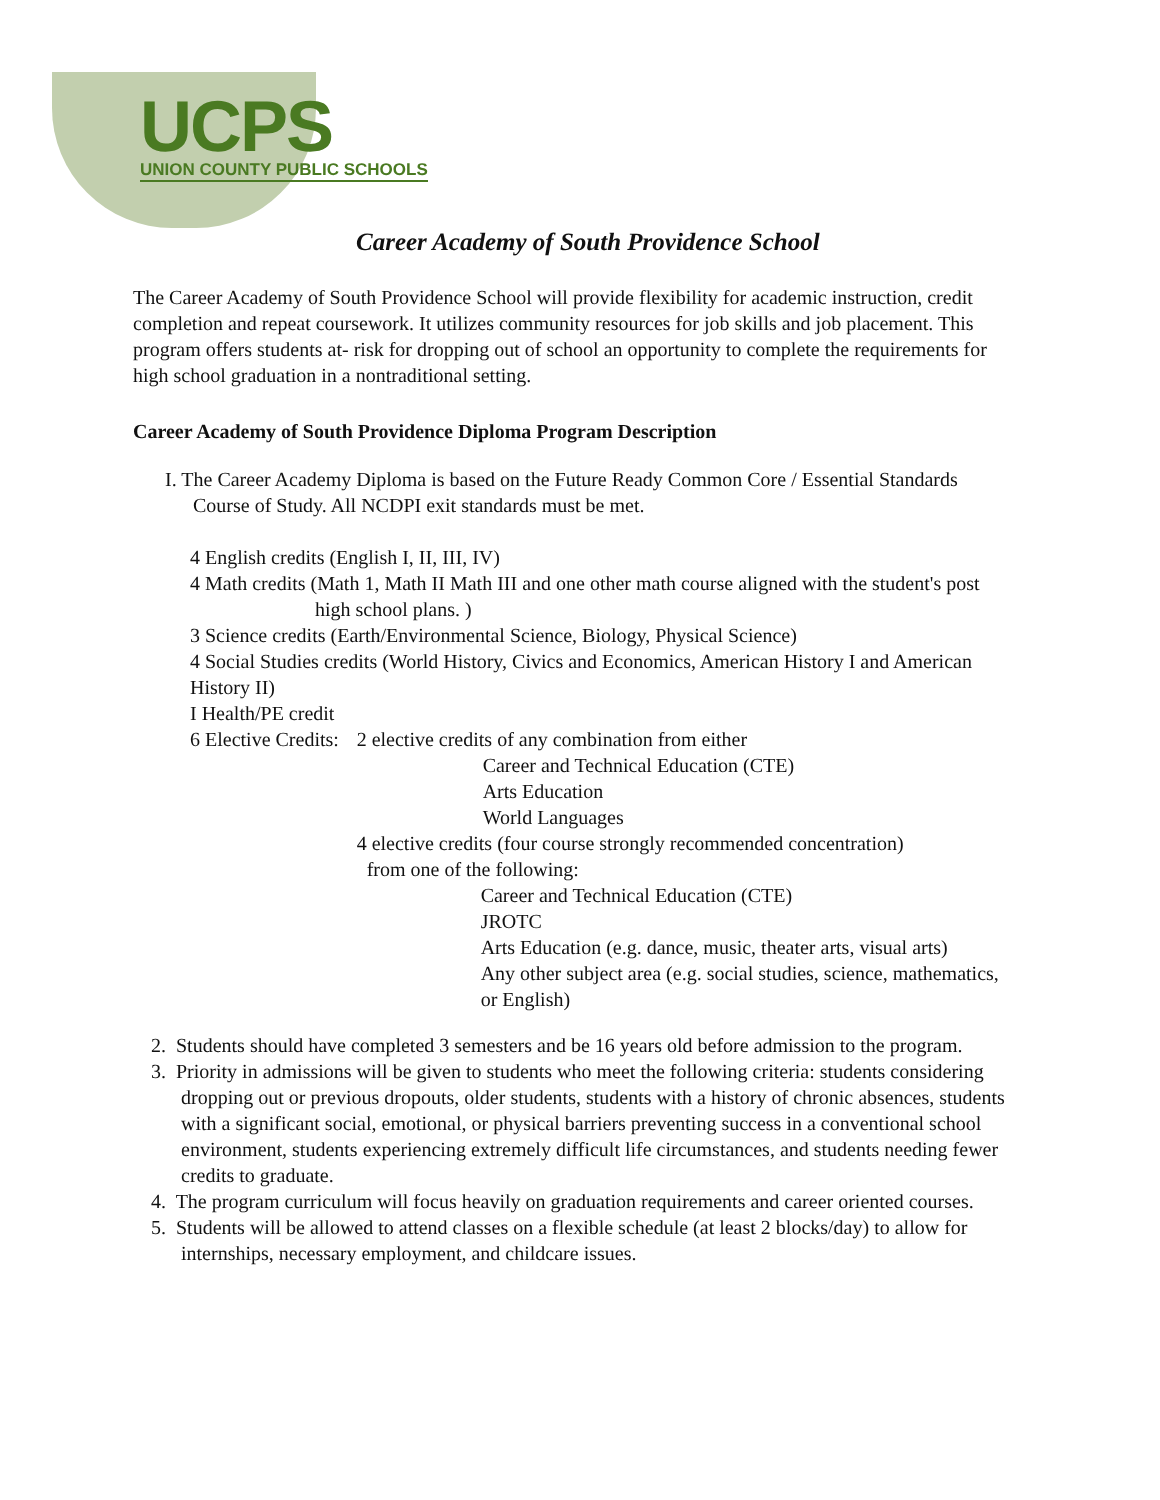UCPS
UNION COUNTY PUBLIC SCHOOLS
Career Academy of South Providence School
The Career Academy of South Providence School will provide flexibility for academic instruction, credit completion and repeat coursework. It utilizes community resources for job skills and job placement. This program offers students at- risk for dropping out of school an opportunity to complete the requirements for high school graduation in a nontraditional setting.
Career Academy of South Providence Diploma Program Description
I. The Career Academy Diploma is based on the Future Ready Common Core / Essential Standards Course of Study. All NCDPI exit standards must be met.
4 English credits (English I, II, III, IV)
4 Math credits (Math 1, Math II Math III and one other math course aligned with the student's post
high school plans. )
3 Science credits (Earth/Environmental Science, Biology, Physical Science)
4 Social Studies credits (World History, Civics and Economics, American History I and American History II)
I Health/PE credit
6 Elective Credits:
2 elective credits of any combination from either
Career and Technical Education (CTE)
Arts Education
World Languages
4 elective credits (four course strongly recommended concentration)
from one of the following:
Career and Technical Education (CTE)
JROTC
Arts Education (e.g. dance, music, theater arts, visual arts)
Any other subject area (e.g. social studies, science, mathematics, or English)
2. Students should have completed 3 semesters and be 16 years old before admission to the program.
3. Priority in admissions will be given to students who meet the following criteria: students considering dropping out or previous dropouts, older students, students with a history of chronic absences, students with a significant social, emotional, or physical barriers preventing success in a conventional school environment, students experiencing extremely difficult life circumstances, and students needing fewer credits to graduate.
4. The program curriculum will focus heavily on graduation requirements and career oriented courses.
5. Students will be allowed to attend classes on a flexible schedule (at least 2 blocks/day) to allow for internships, necessary employment, and childcare issues.